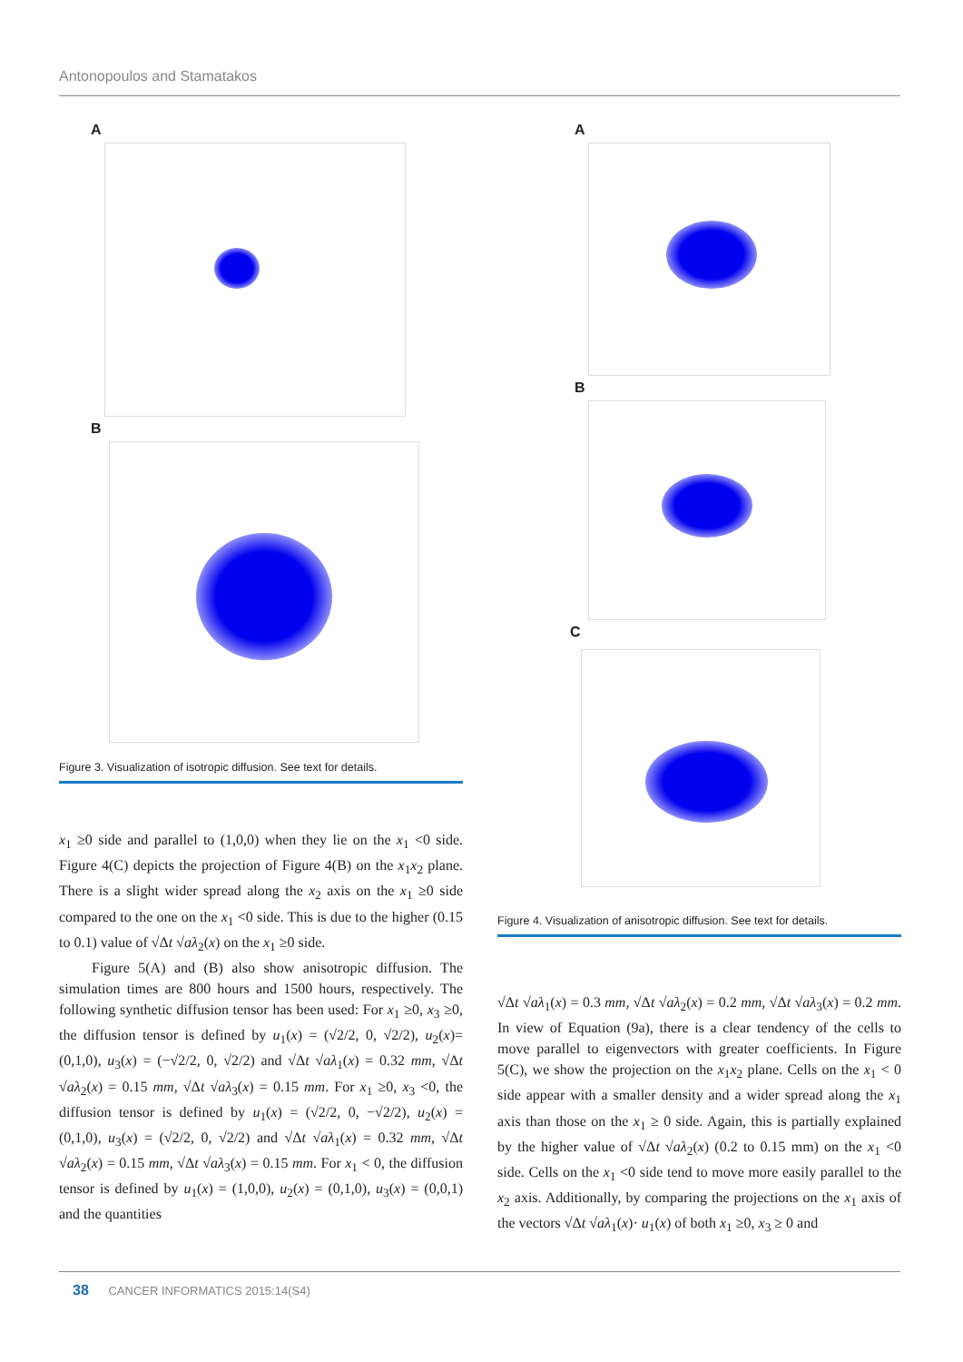Antonopoulos and Stamatakos
A
B
Figure 3. Visualization of isotropic diffusion. See text for details.
x<sub>1</sub> ≥0 side and parallel to (1,0,0) when they lie on the x<sub>1</sub> <0 side. Figure 4(C) depicts the projection of Figure 4(B) on the x<sub>1</sub>x<sub>2</sub> plane. There is a slight wider spread along the x<sub>2</sub> axis on the x<sub>1</sub> ≥0 side compared to the one on the x<sub>1</sub> <0 side. This is due to the higher (0.15 to 0.1) value of √Δt √aλ<sub>2</sub>(x) on the x<sub>1</sub> ≥0 side.
Figure 5(A) and (B) also show anisotropic diffusion. The simulation times are 800 hours and 1500 hours, respectively. The following synthetic diffusion tensor has been used: For x<sub>1</sub> ≥0, x<sub>3</sub> ≥0, the diffusion tensor is defined by u<sub>1</sub>(x) = (√2/2, 0, √2/2), u<sub>2</sub>(x)=(0,1,0), u<sub>3</sub>(x) = (−√2/2, 0, √2/2) and √Δt √aλ<sub>1</sub>(x) = 0.32 mm, √Δt √aλ<sub>2</sub>(x) = 0.15 mm, √Δt √aλ<sub>3</sub>(x) = 0.15 mm. For x<sub>1</sub> ≥0, x<sub>3</sub> <0, the diffusion tensor is defined by u<sub>1</sub>(x) = (√2/2, 0, −√2/2), u<sub>2</sub>(x) = (0,1,0), u<sub>3</sub>(x) = (√2/2, 0, √2/2) and √Δt √aλ<sub>1</sub>(x) = 0.32 mm, √Δt √aλ<sub>2</sub>(x) = 0.15 mm, √Δt √aλ<sub>3</sub>(x) = 0.15 mm. For x<sub>1</sub> < 0, the diffusion tensor is defined by u<sub>1</sub>(x) = (1,0,0), u<sub>2</sub>(x) = (0,1,0), u<sub>3</sub>(x) = (0,0,1) and the quantities
A
B
C
Figure 4. Visualization of anisotropic diffusion. See text for details.
√Δt √aλ<sub>1</sub>(x) = 0.3 mm, √Δt √aλ<sub>2</sub>(x) = 0.2 mm, √Δt √aλ<sub>3</sub>(x) = 0.2 mm. In view of Equation (9a), there is a clear tendency of the cells to move parallel to eigenvectors with greater coefficients. In Figure 5(C), we show the projection on the x<sub>1</sub>x<sub>2</sub> plane. Cells on the x<sub>1</sub> < 0 side appear with a smaller density and a wider spread along the x<sub>1</sub> axis than those on the x<sub>1</sub> ≥ 0 side. Again, this is partially explained by the higher value of √Δt √aλ<sub>2</sub>(x) (0.2 to 0.15 mm) on the x<sub>1</sub> <0 side. Cells on the x<sub>1</sub> <0 side tend to move more easily parallel to the x<sub>2</sub> axis. Additionally, by comparing the projections on the x<sub>1</sub> axis of the vectors √Δt √aλ<sub>1</sub>(x)· u<sub>1</sub>(x) of both x<sub>1</sub> ≥0, x<sub>3</sub> ≥ 0 and
38 CANCER INFORMATICS 2015:14(S4)